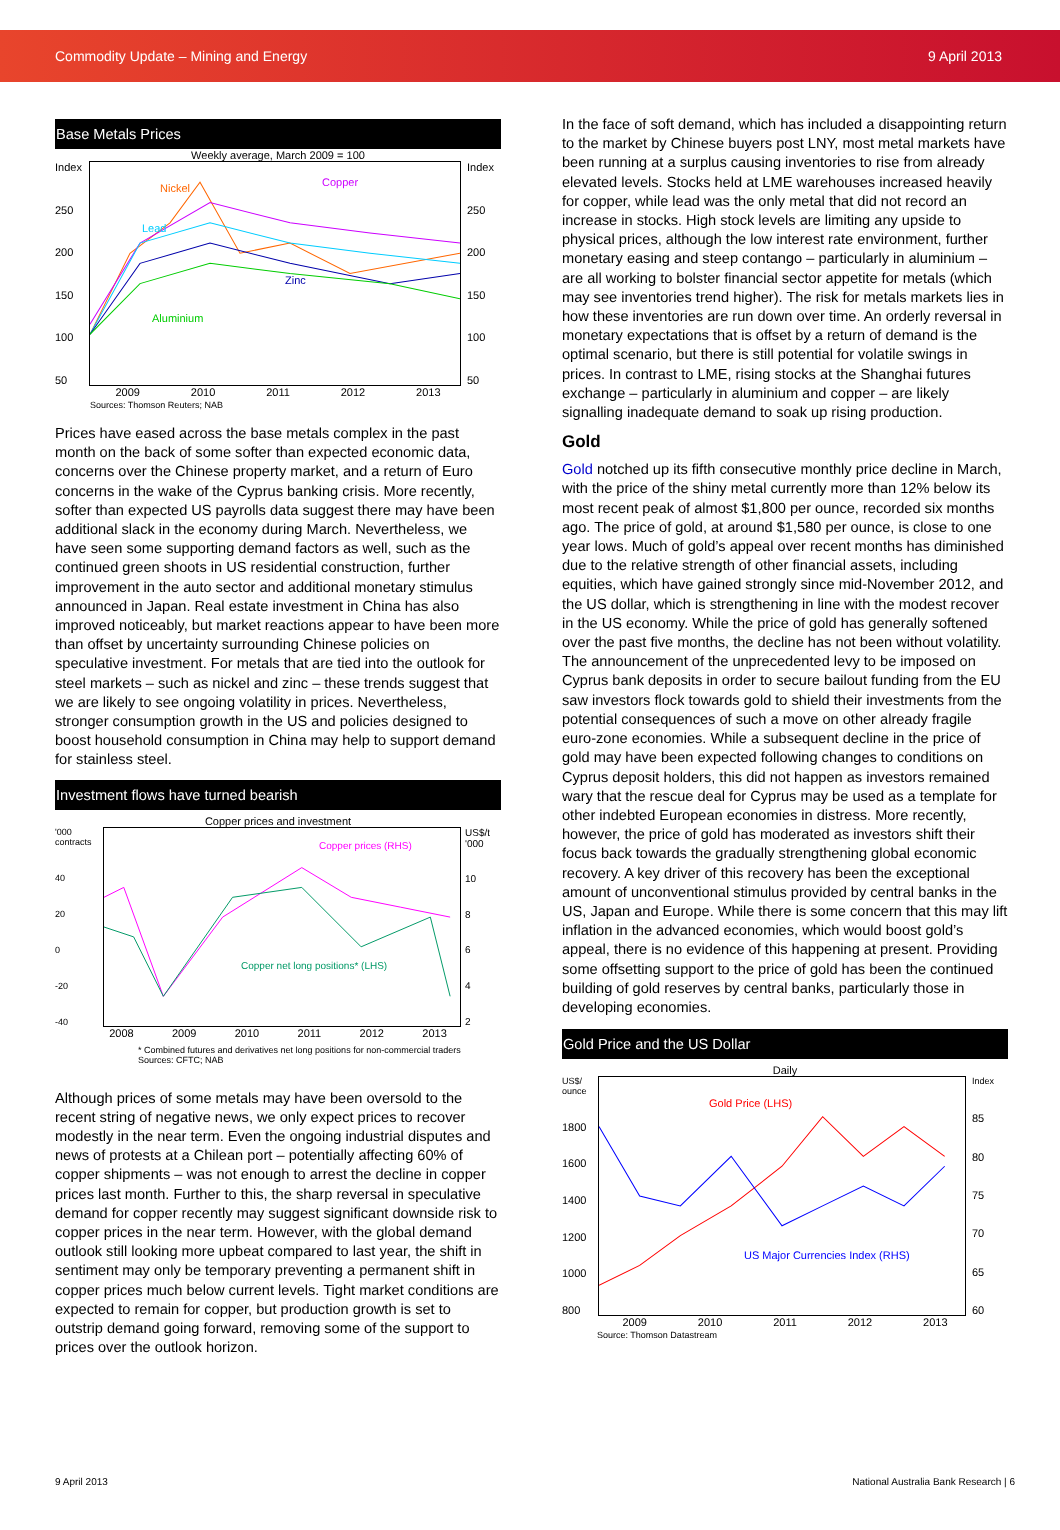Commodity Update – Mining and Energy 9 April 2013
Base Metals Prices
Weekly average, March 2009 = 100
Index
250
200
150
100
50
Nickel Copper
Lead
Zinc
Aluminium
Index
250
200
150
100
50
2009 2010 2011 2012 2013
Sources: Thomson Reuters; NAB
Prices have eased across the base metals complex in the past month on the back of some softer than expected economic data, concerns over the Chinese property market, and a return of Euro concerns in the wake of the Cyprus banking crisis. More recently, softer than expected US payrolls data suggest there may have been additional slack in the economy during March. Nevertheless, we have seen some supporting demand factors as well, such as the continued green shoots in US residential construction, further improvement in the auto sector and additional monetary stimulus announced in Japan. Real estate investment in China has also improved noticeably, but market reactions appear to have been more than offset by uncertainty surrounding Chinese policies on speculative investment. For metals that are tied into the outlook for steel markets – such as nickel and zinc – these trends suggest that we are likely to see ongoing volatility in prices. Nevertheless, stronger consumption growth in the US and policies designed to boost household consumption in China may help to support demand for stainless steel.
Investment flows have turned bearish
Copper prices and investment
'000 contracts
40
20
0
-20
-40
Copper prices (RHS)
Copper net long positions* (LHS)
US$/t '000
10
8642
2008 2009 2010 2011 2012 2013
* Combined futures and derivatives net long positions for non-commercial traders
Sources: CFTC; NAB
Although prices of some metals may have been oversold to the recent string of negative news, we only expect prices to recover modestly in the near term. Even the ongoing industrial disputes and news of protests at a Chilean port – potentially affecting 60% of copper shipments – was not enough to arrest the decline in copper prices last month. Further to this, the sharp reversal in speculative demand for copper recently may suggest significant downside risk to copper prices in the near term. However, with the global demand outlook still looking more upbeat compared to last year, the shift in sentiment may only be temporary preventing a permanent shift in copper prices much below current levels. Tight market conditions are expected to remain for copper, but production growth is set to outstrip demand going forward, removing some of the support to prices over the outlook horizon.
In the face of soft demand, which has included a disappointing return to the market by Chinese buyers post LNY, most metal markets have been running at a surplus causing inventories to rise from already elevated levels. Stocks held at LME warehouses increased heavily for copper, while lead was the only metal that did not record an increase in stocks. High stock levels are limiting any upside to physical prices, although the low interest rate environment, further monetary easing and steep contango – particularly in aluminium – are all working to bolster financial sector appetite for metals (which may see inventories trend higher). The risk for metals markets lies in how these inventories are run down over time. An orderly reversal in monetary expectations that is offset by a return of demand is the optimal scenario, but there is still potential for volatile swings in prices. In contrast to LME, rising stocks at the Shanghai futures exchange – particularly in aluminium and copper – are likely signalling inadequate demand to soak up rising production.
Gold
Gold notched up its fifth consecutive monthly price decline in March, with the price of the shiny metal currently more than 12% below its most recent peak of almost $1,800 per ounce, recorded six months ago. The price of gold, at around $1,580 per ounce, is close to one year lows. Much of gold’s appeal over recent months has diminished due to the relative strength of other financial assets, including equities, which have gained strongly since mid-November 2012, and the US dollar, which is strengthening in line with the modest recover in the US economy. While the price of gold has generally softened over the past five months, the decline has not been without volatility. The announcement of the unprecedented levy to be imposed on Cyprus bank deposits in order to secure bailout funding from the EU saw investors flock towards gold to shield their investments from the potential consequences of such a move on other already fragile euro-zone economies. While a subsequent decline in the price of gold may have been expected following changes to conditions on Cyprus deposit holders, this did not happen as investors remained wary that the rescue deal for Cyprus may be used as a template for other indebted European economies in distress. More recently, however, the price of gold has moderated as investors shift their focus back towards the gradually strengthening global economic recovery. A key driver of this recovery has been the exceptional amount of unconventional stimulus provided by central banks in the US, Japan and Europe. While there is some concern that this may lift inflation in the advanced economies, which would boost gold’s appeal, there is no evidence of this happening at present. Providing some offsetting support to the price of gold has been the continued building of gold reserves by central banks, particularly those in developing economies.
Gold Price and the US Dollar
Daily
US$/ ounce
1800
1600
1400
1200
1000
800
Gold Price (LHS)
US Major Currencies Index (RHS)
Index
85
80
75
70
65
60
2009 2010 2011 2012 2013
Source: Thomson Datastream
9 April 2013 National Australia Bank Research | 6